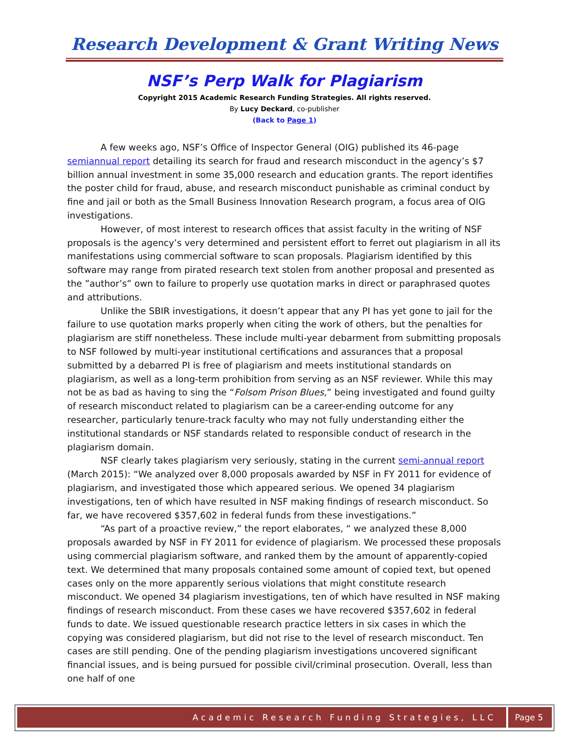Research Development & Grant Writing News
NSF’s Perp Walk for Plagiarism
Copyright 2015 Academic Research Funding Strategies. All rights reserved.
By Lucy Deckard, co-publisher
(Back to Page 1)
A few weeks ago, NSF’s Office of Inspector General (OIG) published its 46-page semiannual report detailing its search for fraud and research misconduct in the agency’s $7 billion annual investment in some 35,000 research and education grants. The report identifies the poster child for fraud, abuse, and research misconduct punishable as criminal conduct by fine and jail or both as the Small Business Innovation Research program, a focus area of OIG investigations.
However, of most interest to research offices that assist faculty in the writing of NSF proposals is the agency’s very determined and persistent effort to ferret out plagiarism in all its manifestations using commercial software to scan proposals. Plagiarism identified by this software may range from pirated research text stolen from another proposal and presented as the ”author’s” own to failure to properly use quotation marks in direct or paraphrased quotes and attributions.
Unlike the SBIR investigations, it doesn’t appear that any PI has yet gone to jail for the failure to use quotation marks properly when citing the work of others, but the penalties for plagiarism are stiff nonetheless. These include multi-year debarment from submitting proposals to NSF followed by multi-year institutional certifications and assurances that a proposal submitted by a debarred PI is free of plagiarism and meets institutional standards on plagiarism, as well as a long-term prohibition from serving as an NSF reviewer. While this may not be as bad as having to sing the “Folsom Prison Blues,” being investigated and found guilty of research misconduct related to plagiarism can be a career-ending outcome for any researcher, particularly tenure-track faculty who may not fully understanding either the institutional standards or NSF standards related to responsible conduct of research in the plagiarism domain.
NSF clearly takes plagiarism very seriously, stating in the current semi-annual report (March 2015): “We analyzed over 8,000 proposals awarded by NSF in FY 2011 for evidence of plagiarism, and investigated those which appeared serious. We opened 34 plagiarism investigations, ten of which have resulted in NSF making findings of research misconduct. So far, we have recovered $357,602 in federal funds from these investigations.”
“As part of a proactive review,” the report elaborates, “ we analyzed these 8,000 proposals awarded by NSF in FY 2011 for evidence of plagiarism. We processed these proposals using commercial plagiarism software, and ranked them by the amount of apparently-copied text. We determined that many proposals contained some amount of copied text, but opened cases only on the more apparently serious violations that might constitute research misconduct. We opened 34 plagiarism investigations, ten of which have resulted in NSF making findings of research misconduct. From these cases we have recovered $357,602 in federal funds to date. We issued questionable research practice letters in six cases in which the copying was considered plagiarism, but did not rise to the level of research misconduct. Ten cases are still pending. One of the pending plagiarism investigations uncovered significant financial issues, and is being pursued for possible civil/criminal prosecution. Overall, less than one half of one
Academic Research Funding Strategies, LLC
Page 5